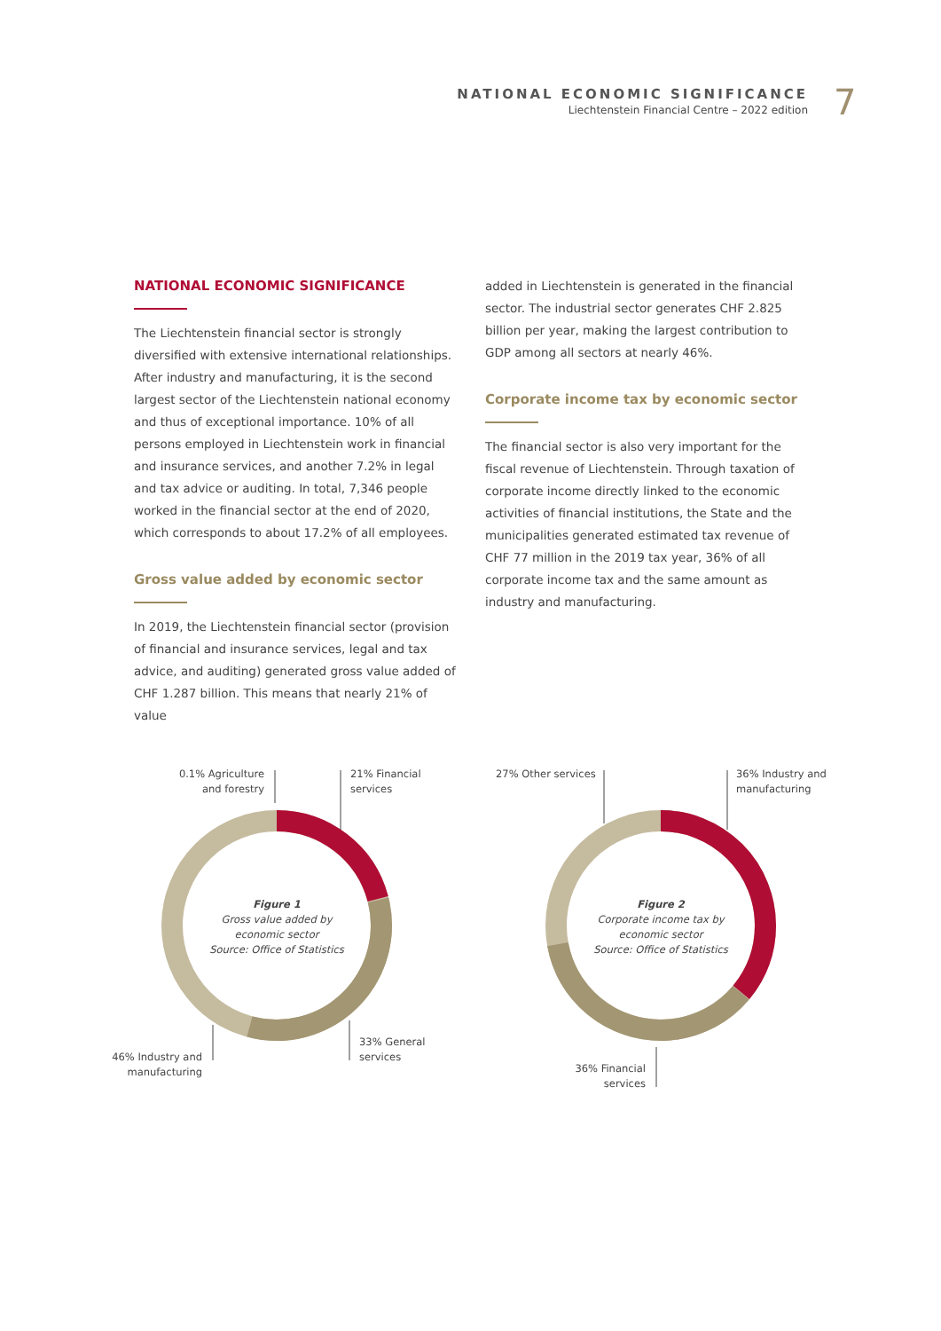NATIONAL ECONOMIC SIGNIFICANCE
Liechtenstein Financial Centre – 2022 edition
7
NATIONAL ECONOMIC SIGNIFICANCE
The Liechtenstein financial sector is strongly diversified with extensive international relationships. After industry and manufacturing, it is the second largest sector of the Liechtenstein national economy and thus of exceptional importance. 10% of all persons employed in Liechtenstein work in financial and insurance services, and another 7.2% in legal and tax advice or auditing. In total, 7,346 people worked in the financial sector at the end of 2020, which corresponds to about 17.2% of all employees.
Gross value added by economic sector
In 2019, the Liechtenstein financial sector (provision of financial and insurance services, legal and tax advice, and auditing) generated gross value added of CHF 1.287 billion. This means that nearly 21% of value
added in Liechtenstein is generated in the financial sector. The industrial sector generates CHF 2.825 billion per year, making the largest contribution to GDP among all sectors at nearly 46%.
Corporate income tax by economic sector
The financial sector is also very important for the fiscal revenue of Liechtenstein. Through taxation of corporate income directly linked to the economic activities of financial institutions, the State and the municipalities generated estimated tax revenue of CHF 77 million in the 2019 tax year, 36% of all corporate income tax and the same amount as industry and manufacturing.
0.1% Agriculture and forestry
21% Financial
services
33% General
services
46% Industry and manufacturing
Figure 1
Gross value added by economic sector
Source: Office of Statistics
27% Other services
36% Industry and
manufacturing
36% Financial services
Figure 2
Corporate income tax by economic sector
Source: Office of Statistics